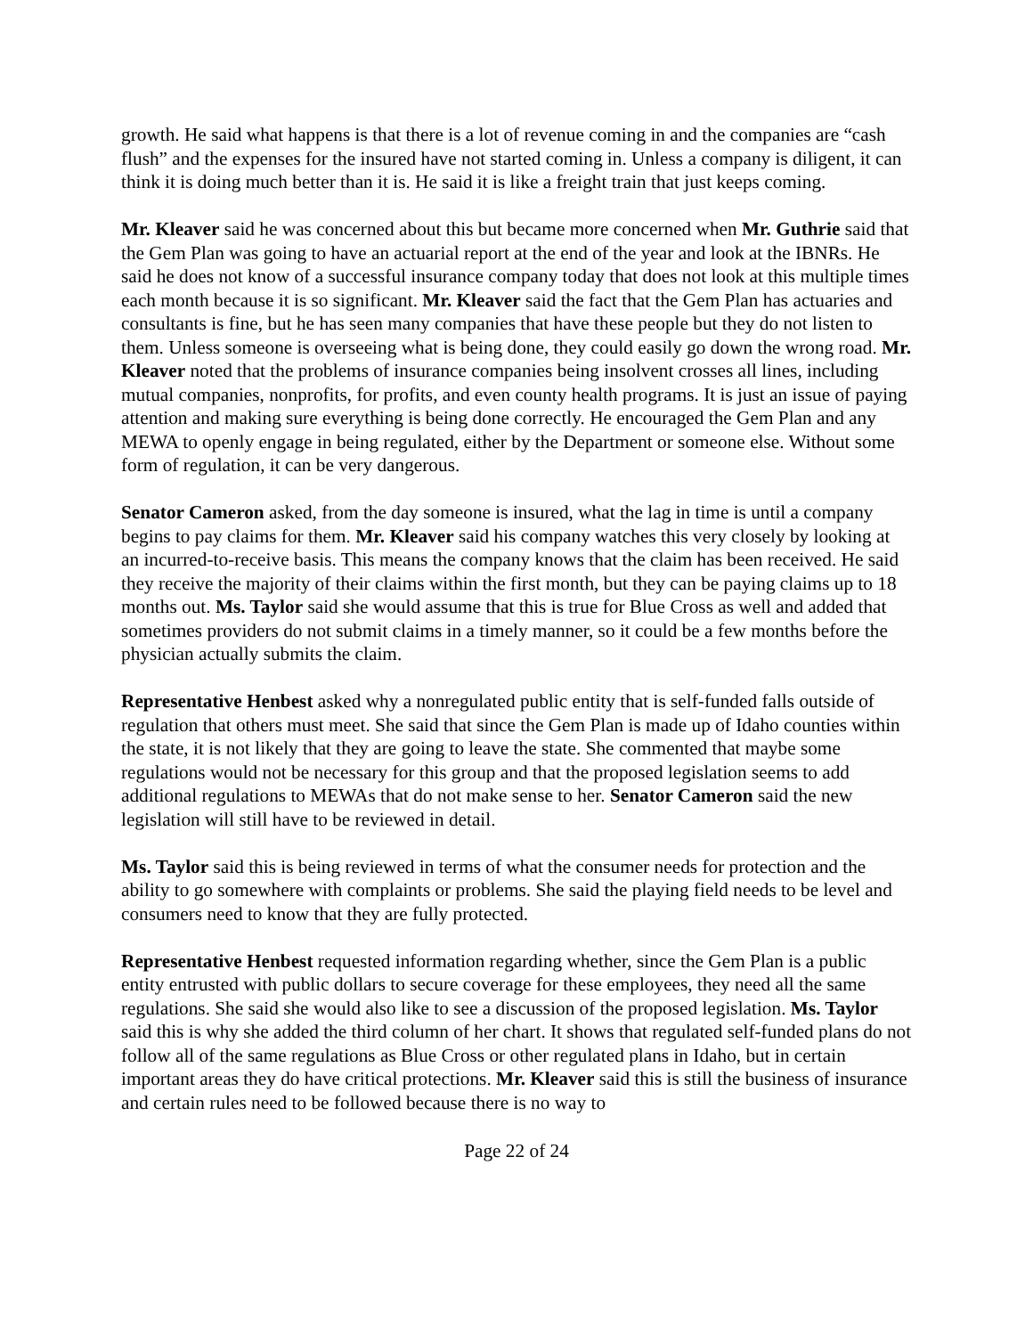growth. He said what happens is that there is a lot of revenue coming in and the companies are “cash flush” and the expenses for the insured have not started coming in. Unless a company is diligent, it can think it is doing much better than it is. He said it is like a freight train that just keeps coming.
Mr. Kleaver said he was concerned about this but became more concerned when Mr. Guthrie said that the Gem Plan was going to have an actuarial report at the end of the year and look at the IBNRs. He said he does not know of a successful insurance company today that does not look at this multiple times each month because it is so significant. Mr. Kleaver said the fact that the Gem Plan has actuaries and consultants is fine, but he has seen many companies that have these people but they do not listen to them. Unless someone is overseeing what is being done, they could easily go down the wrong road. Mr. Kleaver noted that the problems of insurance companies being insolvent crosses all lines, including mutual companies, nonprofits, for profits, and even county health programs. It is just an issue of paying attention and making sure everything is being done correctly. He encouraged the Gem Plan and any MEWA to openly engage in being regulated, either by the Department or someone else. Without some form of regulation, it can be very dangerous.
Senator Cameron asked, from the day someone is insured, what the lag in time is until a company begins to pay claims for them. Mr. Kleaver said his company watches this very closely by looking at an incurred-to-receive basis. This means the company knows that the claim has been received. He said they receive the majority of their claims within the first month, but they can be paying claims up to 18 months out. Ms. Taylor said she would assume that this is true for Blue Cross as well and added that sometimes providers do not submit claims in a timely manner, so it could be a few months before the physician actually submits the claim.
Representative Henbest asked why a nonregulated public entity that is self-funded falls outside of regulation that others must meet. She said that since the Gem Plan is made up of Idaho counties within the state, it is not likely that they are going to leave the state. She commented that maybe some regulations would not be necessary for this group and that the proposed legislation seems to add additional regulations to MEWAs that do not make sense to her. Senator Cameron said the new legislation will still have to be reviewed in detail.
Ms. Taylor said this is being reviewed in terms of what the consumer needs for protection and the ability to go somewhere with complaints or problems. She said the playing field needs to be level and consumers need to know that they are fully protected.
Representative Henbest requested information regarding whether, since the Gem Plan is a public entity entrusted with public dollars to secure coverage for these employees, they need all the same regulations. She said she would also like to see a discussion of the proposed legislation. Ms. Taylor said this is why she added the third column of her chart. It shows that regulated self-funded plans do not follow all of the same regulations as Blue Cross or other regulated plans in Idaho, but in certain important areas they do have critical protections. Mr. Kleaver said this is still the business of insurance and certain rules need to be followed because there is no way to
Page 22 of 24